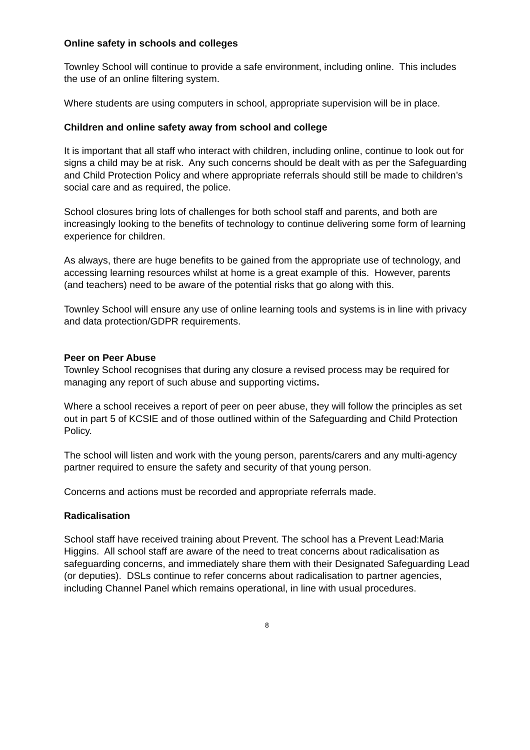Online safety in schools and colleges
Townley School will continue to provide a safe environment, including online. This includes the use of an online filtering system.
Where students are using computers in school, appropriate supervision will be in place.
Children and online safety away from school and college
It is important that all staff who interact with children, including online, continue to look out for signs a child may be at risk. Any such concerns should be dealt with as per the Safeguarding and Child Protection Policy and where appropriate referrals should still be made to children’s social care and as required, the police.
School closures bring lots of challenges for both school staff and parents, and both are increasingly looking to the benefits of technology to continue delivering some form of learning experience for children.
As always, there are huge benefits to be gained from the appropriate use of technology, and accessing learning resources whilst at home is a great example of this. However, parents (and teachers) need to be aware of the potential risks that go along with this.
Townley School will ensure any use of online learning tools and systems is in line with privacy and data protection/GDPR requirements.
Peer on Peer Abuse
Townley School recognises that during any closure a revised process may be required for managing any report of such abuse and supporting victims.
Where a school receives a report of peer on peer abuse, they will follow the principles as set out in part 5 of KCSIE and of those outlined within of the Safeguarding and Child Protection Policy.
The school will listen and work with the young person, parents/carers and any multi-agency partner required to ensure the safety and security of that young person.
Concerns and actions must be recorded and appropriate referrals made.
Radicalisation
School staff have received training about Prevent. The school has a Prevent Lead:Maria Higgins. All school staff are aware of the need to treat concerns about radicalisation as safeguarding concerns, and immediately share them with their Designated Safeguarding Lead (or deputies). DSLs continue to refer concerns about radicalisation to partner agencies, including Channel Panel which remains operational, in line with usual procedures.
8